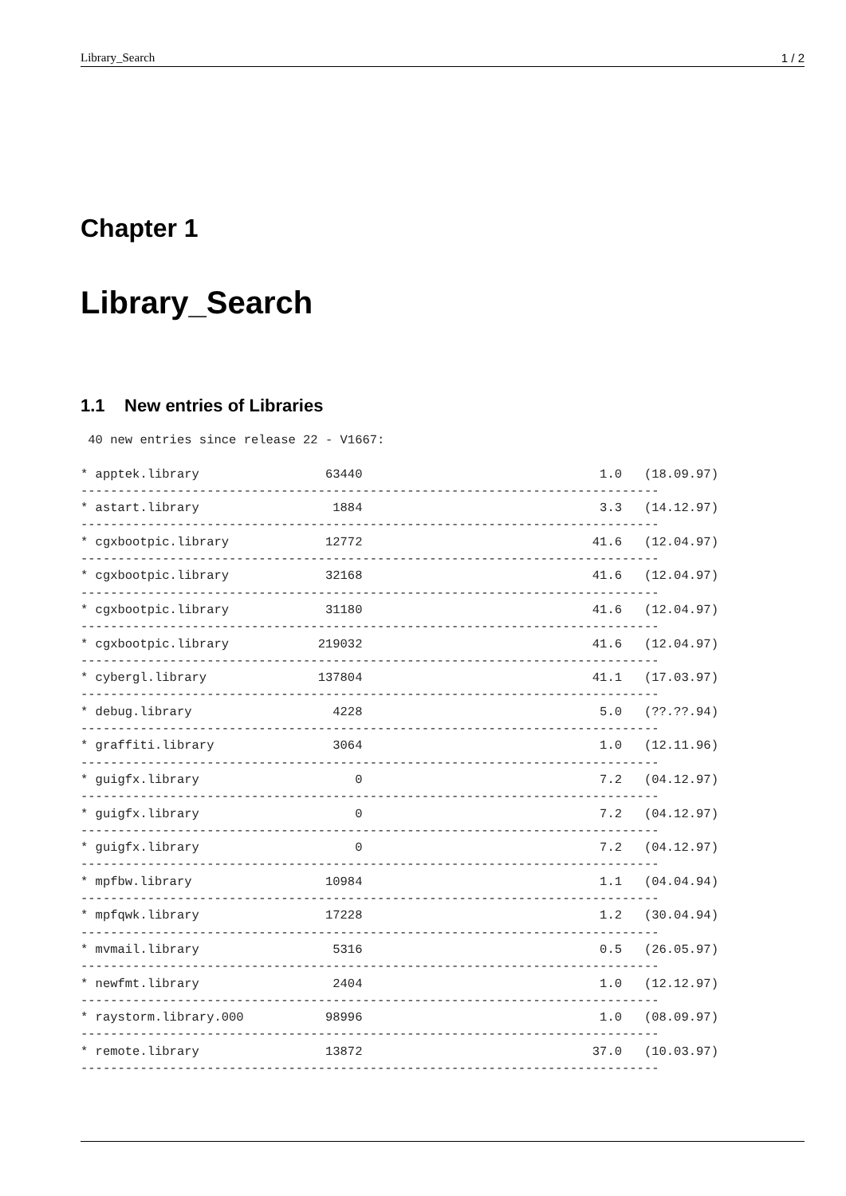Library_Search 1 / 2
Chapter 1
Library_Search
1.1 New entries of Libraries
 40 new entries since release 22 - V1667:

* apptek.library                 63440                                1.0   (18.09.97)
------------------------------------------------------------------------------
* astart.library                  1884                                3.3   (14.12.97)
------------------------------------------------------------------------------
* cgxbootpic.library             12772                               41.6   (12.04.97)
------------------------------------------------------------------------------
* cgxbootpic.library             32168                               41.6   (12.04.97)
------------------------------------------------------------------------------
* cgxbootpic.library             31180                               41.6   (12.04.97)
------------------------------------------------------------------------------
* cgxbootpic.library            219032                               41.6   (12.04.97)
------------------------------------------------------------------------------
* cybergl.library               137804                               41.1   (17.03.97)
------------------------------------------------------------------------------
* debug.library                   4228                                5.0   (??.??.94)
------------------------------------------------------------------------------
* graffiti.library                3064                                1.0   (12.11.96)
------------------------------------------------------------------------------
* guigfx.library                     0                                7.2   (04.12.97)
------------------------------------------------------------------------------
* guigfx.library                     0                                7.2   (04.12.97)
------------------------------------------------------------------------------
* guigfx.library                     0                                7.2   (04.12.97)
------------------------------------------------------------------------------
* mpfbw.library                  10984                                1.1   (04.04.94)
------------------------------------------------------------------------------
* mpfqwk.library                 17228                                1.2   (30.04.94)
------------------------------------------------------------------------------
* mvmail.library                  5316                                0.5   (26.05.97)
------------------------------------------------------------------------------
* newfmt.library                  2404                                1.0   (12.12.97)
------------------------------------------------------------------------------
* raystorm.library.000           98996                                1.0   (08.09.97)
------------------------------------------------------------------------------
* remote.library                 13872                               37.0   (10.03.97)
------------------------------------------------------------------------------